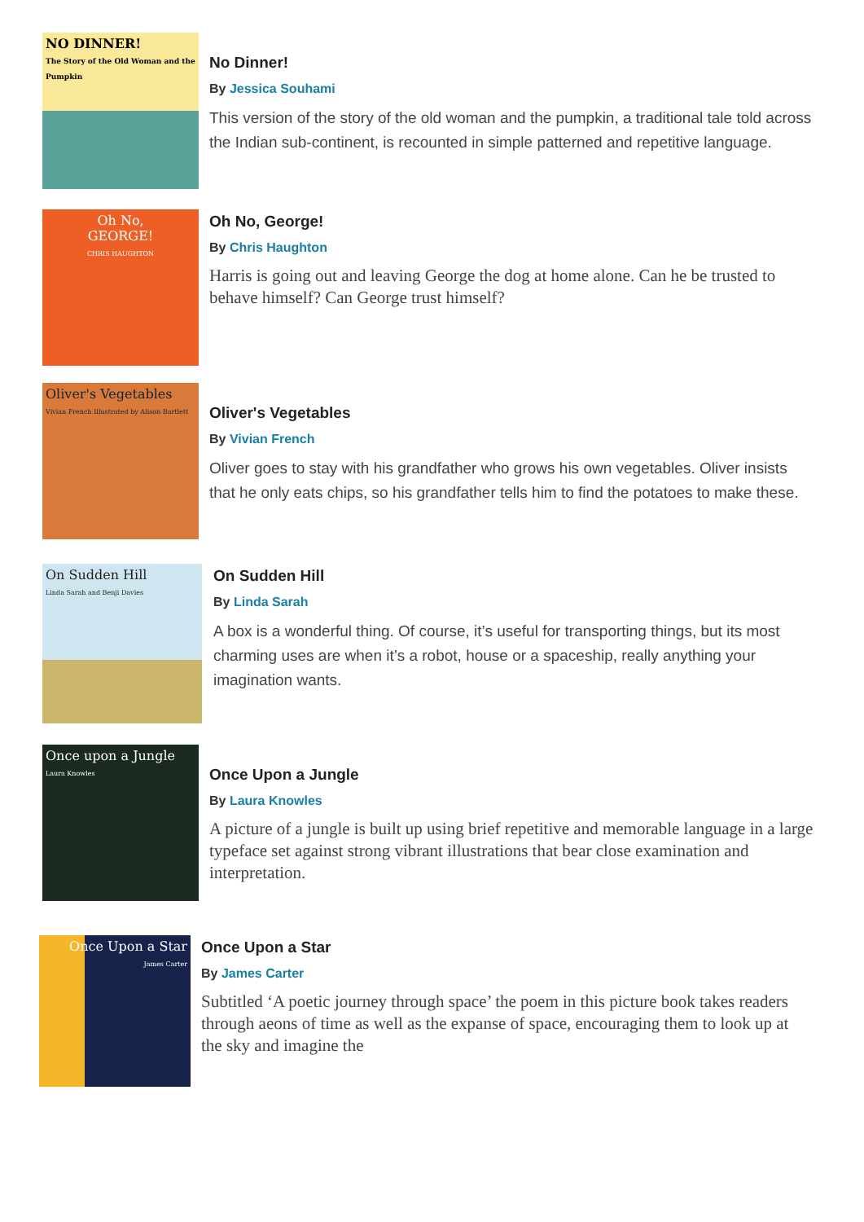NO DINNER!
The Story of the Old Woman and the Pumpkin
No Dinner!
By Jessica Souhami
This version of the story of the old woman and the pumpkin, a traditional tale told across the Indian sub-continent, is recounted in simple patterned and repetitive language.
Oh No,
GEORGE!
CHRIS HAUGHTON
Oh No, George!
By Chris Haughton
Harris is going out and leaving George the dog at home alone. Can he be trusted to behave himself? Can George trust himself?
Oliver's Vegetables
Vivian French Illustrated by Alison Bartlett
Oliver's Vegetables
By Vivian French
Oliver goes to stay with his grandfather who grows his own vegetables. Oliver insists that he only eats chips, so his grandfather tells him to find the potatoes to make these.
On Sudden Hill
Linda Sarah and Benji Davies
On Sudden Hill
By Linda Sarah
A box is a wonderful thing. Of course, it’s useful for transporting things, but its most charming uses are when it’s a robot, house or a spaceship, really anything your imagination wants.
Once upon a Jungle
Laura Knowles
Once Upon a Jungle
By Laura Knowles
A picture of a jungle is built up using brief repetitive and memorable language in a large typeface set against strong vibrant illustrations that bear close examination and interpretation.
Once Upon a Star
James Carter
Once Upon a Star
By James Carter
Subtitled ‘A poetic journey through space’ the poem in this picture book takes readers through aeons of time as well as the expanse of space, encouraging them to look up at the sky and imagine the